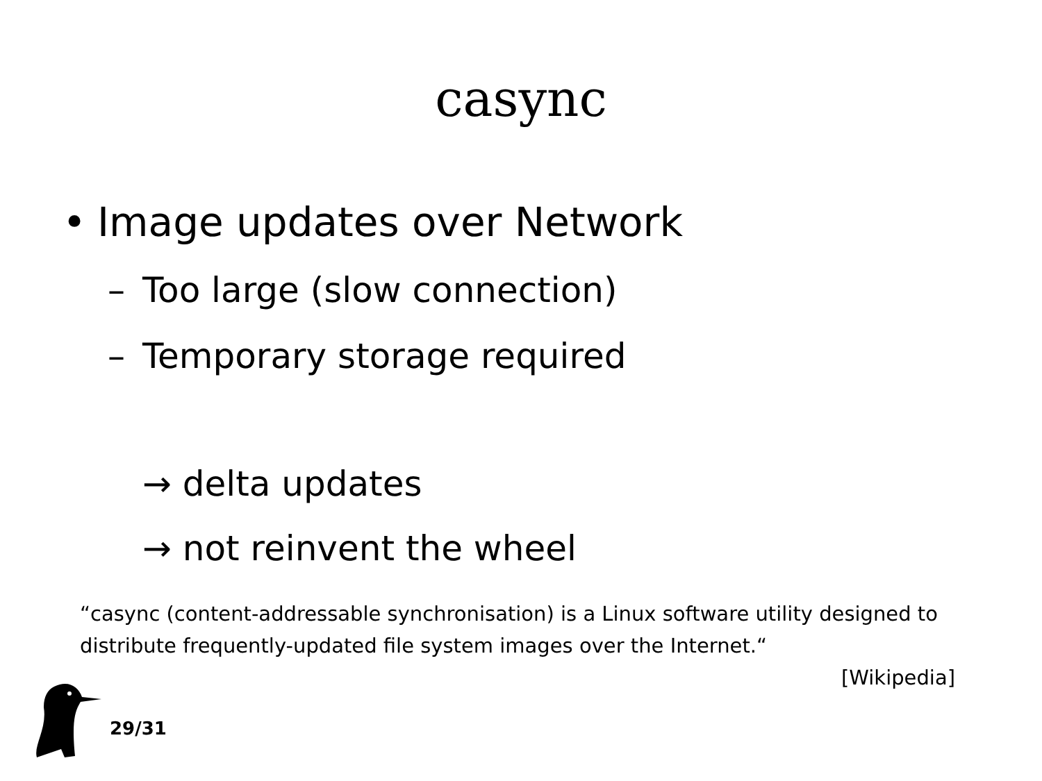casync
• Image updates over Network
– Too large (slow connection)
– Temporary storage required
→ delta updates
→ not reinvent the wheel
“casync (content-addressable synchronisation) is a Linux software utility designed to distribute frequently-updated file system images over the Internet.“
[Wikipedia]
29/31